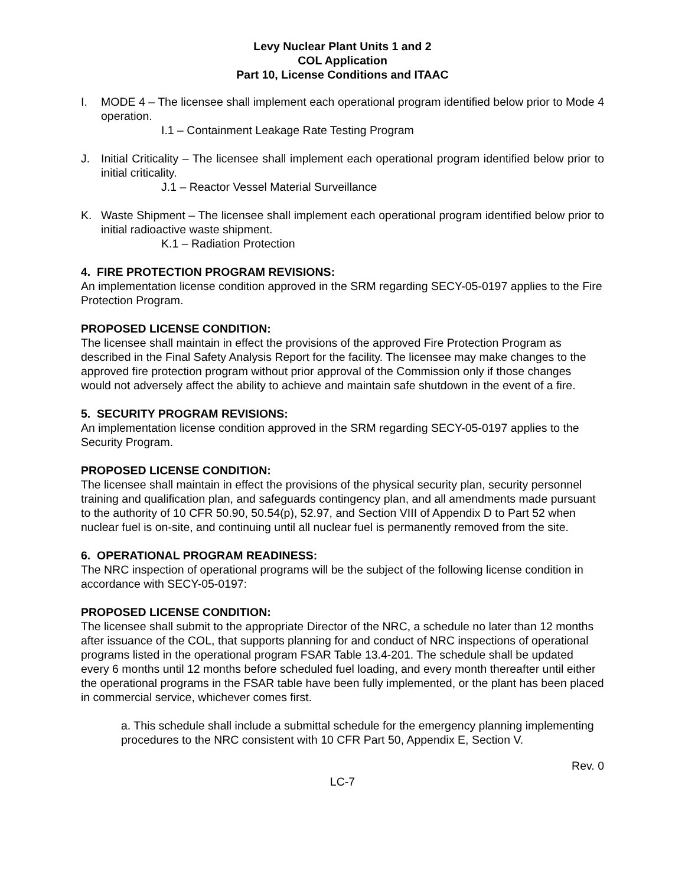Levy Nuclear Plant Units 1 and 2
COL Application
Part 10, License Conditions and ITAAC
I. MODE 4 – The licensee shall implement each operational program identified below prior to Mode 4 operation.
I.1 – Containment Leakage Rate Testing Program
J. Initial Criticality – The licensee shall implement each operational program identified below prior to initial criticality.
J.1 – Reactor Vessel Material Surveillance
K. Waste Shipment – The licensee shall implement each operational program identified below prior to initial radioactive waste shipment.
K.1 – Radiation Protection
4. FIRE PROTECTION PROGRAM REVISIONS:
An implementation license condition approved in the SRM regarding SECY-05-0197 applies to the Fire Protection Program.
PROPOSED LICENSE CONDITION:
The licensee shall maintain in effect the provisions of the approved Fire Protection Program as described in the Final Safety Analysis Report for the facility. The licensee may make changes to the approved fire protection program without prior approval of the Commission only if those changes would not adversely affect the ability to achieve and maintain safe shutdown in the event of a fire.
5. SECURITY PROGRAM REVISIONS:
An implementation license condition approved in the SRM regarding SECY-05-0197 applies to the Security Program.
PROPOSED LICENSE CONDITION:
The licensee shall maintain in effect the provisions of the physical security plan, security personnel training and qualification plan, and safeguards contingency plan, and all amendments made pursuant to the authority of 10 CFR 50.90, 50.54(p), 52.97, and Section VIII of Appendix D to Part 52 when nuclear fuel is on-site, and continuing until all nuclear fuel is permanently removed from the site.
6. OPERATIONAL PROGRAM READINESS:
The NRC inspection of operational programs will be the subject of the following license condition in accordance with SECY-05-0197:
PROPOSED LICENSE CONDITION:
The licensee shall submit to the appropriate Director of the NRC, a schedule no later than 12 months after issuance of the COL, that supports planning for and conduct of NRC inspections of operational programs listed in the operational program FSAR Table 13.4-201. The schedule shall be updated every 6 months until 12 months before scheduled fuel loading, and every month thereafter until either the operational programs in the FSAR table have been fully implemented, or the plant has been placed in commercial service, whichever comes first.
a. This schedule shall include a submittal schedule for the emergency planning implementing procedures to the NRC consistent with 10 CFR Part 50, Appendix E, Section V.
Rev. 0
LC-7